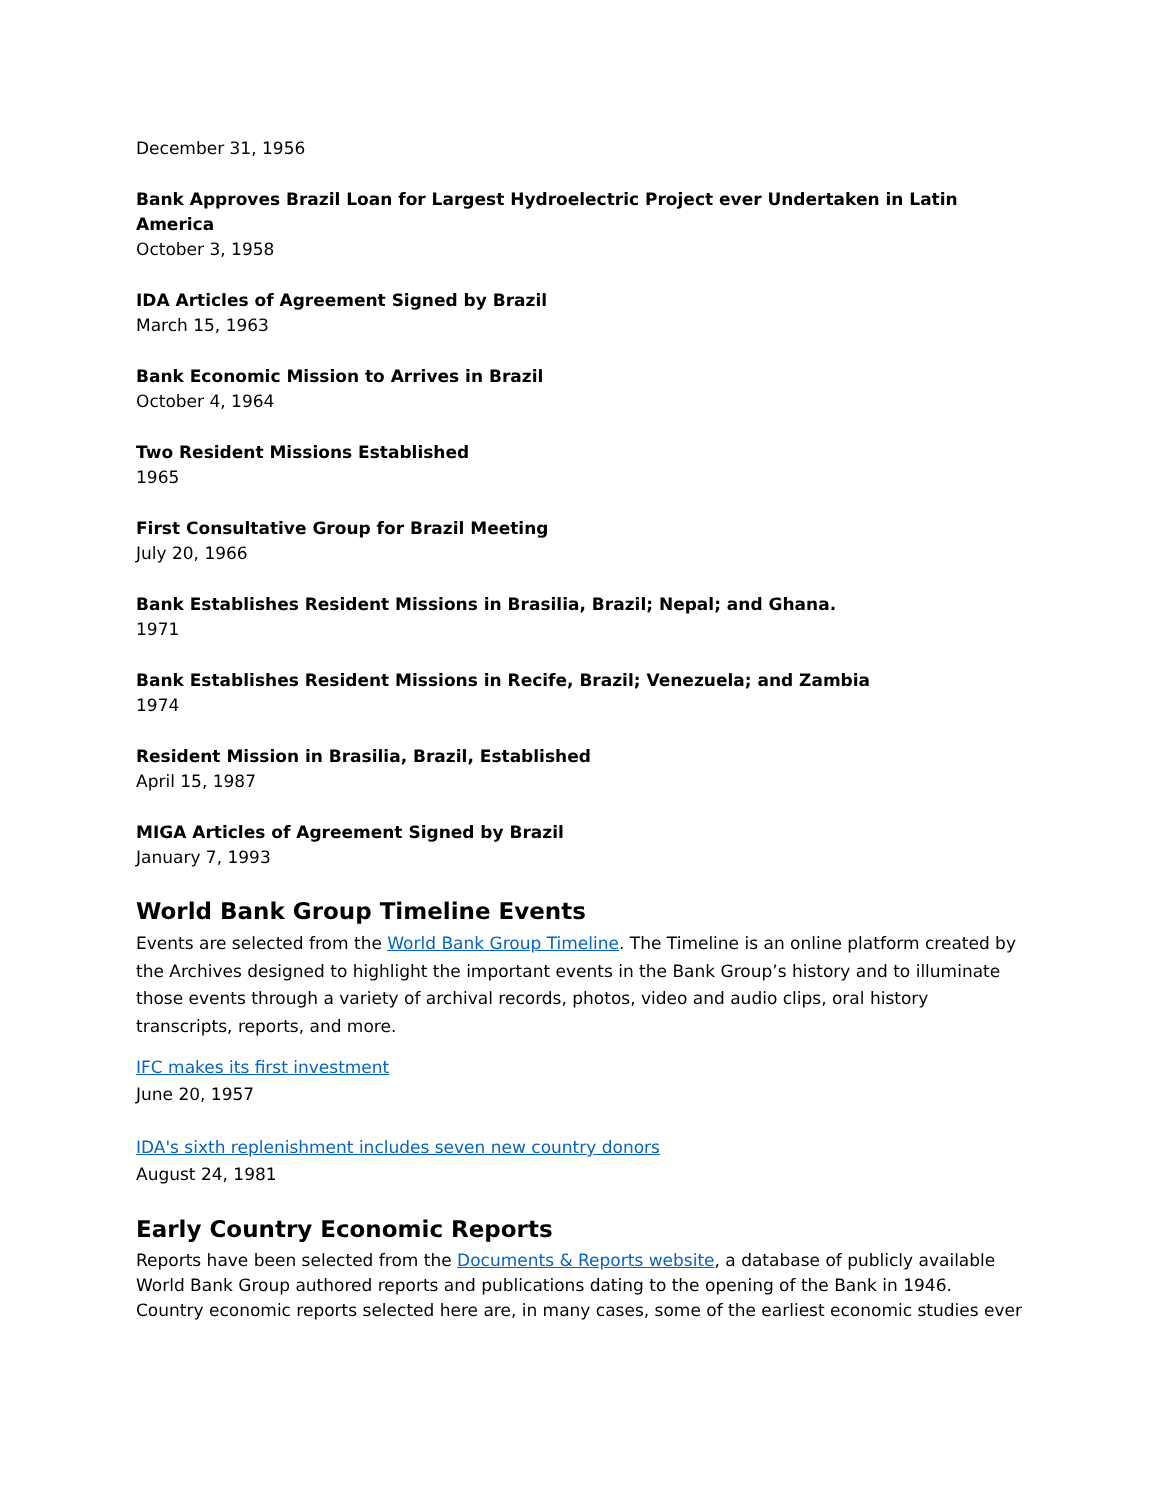December 31, 1956
Bank Approves Brazil Loan for Largest Hydroelectric Project ever Undertaken in Latin America
October 3, 1958
IDA Articles of Agreement Signed by Brazil
March 15, 1963
Bank Economic Mission to Arrives in Brazil
October 4, 1964
Two Resident Missions Established
1965
First Consultative Group for Brazil Meeting
July 20, 1966
Bank Establishes Resident Missions in Brasilia, Brazil; Nepal; and Ghana.
1971
Bank Establishes Resident Missions in Recife, Brazil; Venezuela; and Zambia
1974
Resident Mission in Brasilia, Brazil, Established
April 15, 1987
MIGA Articles of Agreement Signed by Brazil
January 7, 1993
World Bank Group Timeline Events
Events are selected from the World Bank Group Timeline. The Timeline is an online platform created by the Archives designed to highlight the important events in the Bank Group’s history and to illuminate those events through a variety of archival records, photos, video and audio clips, oral history transcripts, reports, and more.
IFC makes its first investment
June 20, 1957
IDA's sixth replenishment includes seven new country donors
August 24, 1981
Early Country Economic Reports
Reports have been selected from the Documents & Reports website, a database of publicly available World Bank Group authored reports and publications dating to the opening of the Bank in 1946. Country economic reports selected here are, in many cases, some of the earliest economic studies ever